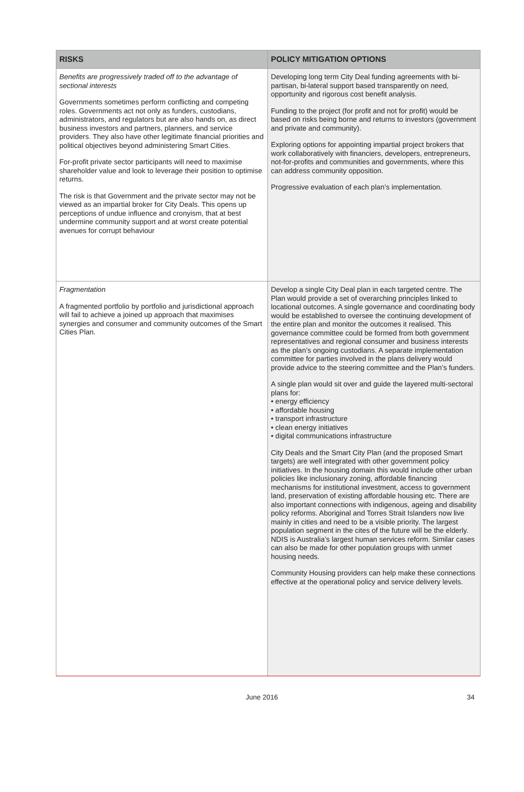| RISKS | POLICY MITIGATION OPTIONS |
| --- | --- |
| Benefits are progressively traded off to the advantage of sectional interests Governments sometimes perform conflicting and competing roles. Governments act not only as funders, custodians, administrators, and regulators but are also hands on, as direct business investors and partners, planners, and service providers. They also have other legitimate financial priorities and political objectives beyond administering Smart Cities. For-profit private sector participants will need to maximise shareholder value and look to leverage their position to optimise returns. The risk is that Government and the private sector may not be viewed as an impartial broker for City Deals. This opens up perceptions of undue influence and cronyism, that at best undermine community support and at worst create potential avenues for corrupt behaviour | Developing long term City Deal funding agreements with bi-partisan, bi-lateral support based transparently on need, opportunity and rigorous cost benefit analysis. Funding to the project (for profit and not for profit) would be based on risks being borne and returns to investors (government and private and community). Exploring options for appointing impartial project brokers that work collaboratively with financiers, developers, entrepreneurs, not-for-profits and communities and governments, where this can address community opposition. Progressive evaluation of each plan’s implementation. |
| Fragmentation A fragmented portfolio by portfolio and jurisdictional approach will fail to achieve a joined up approach that maximises synergies and consumer and community outcomes of the Smart Cities Plan. | Develop a single City Deal plan in each targeted centre. The Plan would provide a set of overarching principles linked to locational outcomes. A single governance and coordinating body would be established to oversee the continuing development of the entire plan and monitor the outcomes it realised. This governance committee could be formed from both government representatives and regional consumer and business interests as the plan’s ongoing custodians. A separate implementation committee for parties involved in the plans delivery would provide advice to the steering committee and the Plan’s funders. A single plan would sit over and guide the layered multi-sectoral plans for: • energy efficiency • affordable housing • transport infrastructure • clean energy initiatives • digital communications infrastructure City Deals and the Smart City Plan (and the proposed Smart targets) are well integrated with other government policy initiatives. In the housing domain this would include other urban policies like inclusionary zoning, affordable financing mechanisms for institutional investment, access to government land, preservation of existing affordable housing etc. There are also important connections with indigenous, ageing and disability policy reforms. Aboriginal and Torres Strait Islanders now live mainly in cities and need to be a visible priority. The largest population segment in the cites of the future will be the elderly. NDIS is Australia’s largest human services reform. Similar cases can also be made for other population groups with unmet housing needs. Community Housing providers can help make these connections effective at the operational policy and service delivery levels. |
June 2016 34